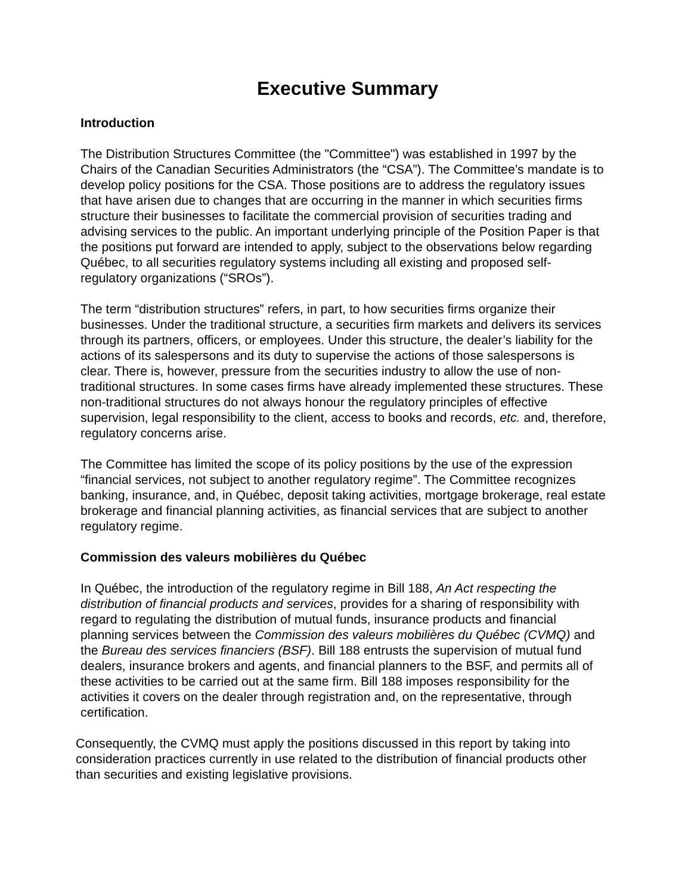Executive Summary
Introduction
The Distribution Structures Committee (the "Committee") was established in 1997 by the Chairs of the Canadian Securities Administrators (the “CSA”). The Committee’s mandate is to develop policy positions for the CSA. Those positions are to address the regulatory issues that have arisen due to changes that are occurring in the manner in which securities firms structure their businesses to facilitate the commercial provision of securities trading and advising services to the public. An important underlying principle of the Position Paper is that the positions put forward are intended to apply, subject to the observations below regarding Québec, to all securities regulatory systems including all existing and proposed self-regulatory organizations (“SROs”).
The term “distribution structures” refers, in part, to how securities firms organize their businesses. Under the traditional structure, a securities firm markets and delivers its services through its partners, officers, or employees. Under this structure, the dealer’s liability for the actions of its salespersons and its duty to supervise the actions of those salespersons is clear. There is, however, pressure from the securities industry to allow the use of non-traditional structures. In some cases firms have already implemented these structures. These non-traditional structures do not always honour the regulatory principles of effective supervision, legal responsibility to the client, access to books and records, etc. and, therefore, regulatory concerns arise.
The Committee has limited the scope of its policy positions by the use of the expression “financial services, not subject to another regulatory regime”. The Committee recognizes banking, insurance, and, in Québec, deposit taking activities, mortgage brokerage, real estate brokerage and financial planning activities, as financial services that are subject to another regulatory regime.
Commission des valeurs mobilières du Québec
In Québec, the introduction of the regulatory regime in Bill 188, An Act respecting the distribution of financial products and services, provides for a sharing of responsibility with regard to regulating the distribution of mutual funds, insurance products and financial planning services between the Commission des valeurs mobilières du Québec (CVMQ) and the Bureau des services financiers (BSF). Bill 188 entrusts the supervision of mutual fund dealers, insurance brokers and agents, and financial planners to the BSF, and permits all of these activities to be carried out at the same firm. Bill 188 imposes responsibility for the activities it covers on the dealer through registration and, on the representative, through certification.
Consequently, the CVMQ must apply the positions discussed in this report by taking into consideration practices currently in use related to the distribution of financial products other than securities and existing legislative provisions.